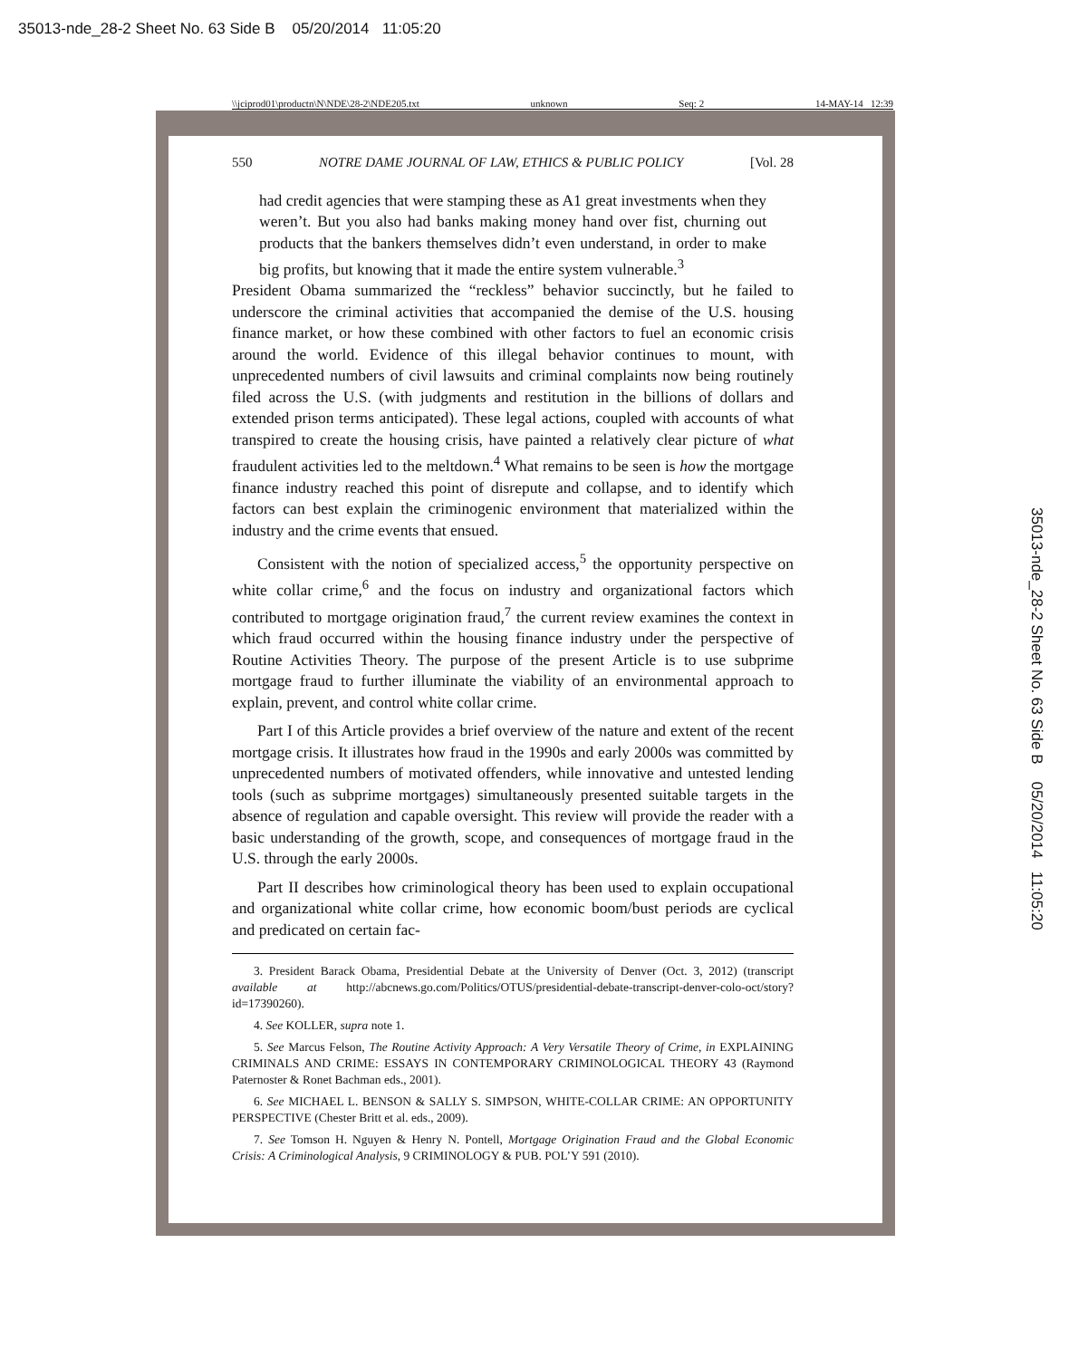35013-nde_28-2 Sheet No. 63 Side B 05/20/2014 11:05:20
\\jciprod01\productn\N\NDE\28-2\NDE205.txt unknown Seq: 2 14-MAY-14 12:39
550 NOTRE DAME JOURNAL OF LAW, ETHICS & PUBLIC POLICY [Vol. 28
had credit agencies that were stamping these as A1 great investments when they weren’t. But you also had banks making money hand over fist, churning out products that the bankers themselves didn’t even understand, in order to make big profits, but knowing that it made the entire system vulnerable.<sup>3</sup>
President Obama summarized the “reckless” behavior succinctly, but he failed to underscore the criminal activities that accompanied the demise of the U.S. housing finance market, or how these combined with other factors to fuel an economic crisis around the world. Evidence of this illegal behavior continues to mount, with unprecedented numbers of civil lawsuits and criminal complaints now being routinely filed across the U.S. (with judgments and restitution in the billions of dollars and extended prison terms anticipated). These legal actions, coupled with accounts of what transpired to create the housing crisis, have painted a relatively clear picture of what fraudulent activities led to the meltdown.<sup>4</sup> What remains to be seen is how the mortgage finance industry reached this point of disrepute and collapse, and to identify which factors can best explain the criminogenic environment that materialized within the industry and the crime events that ensued.
Consistent with the notion of specialized access,<sup>5</sup> the opportunity perspective on white collar crime,<sup>6</sup> and the focus on industry and organizational factors which contributed to mortgage origination fraud,<sup>7</sup> the current review examines the context in which fraud occurred within the housing finance industry under the perspective of Routine Activities Theory. The purpose of the present Article is to use subprime mortgage fraud to further illuminate the viability of an environmental approach to explain, prevent, and control white collar crime.
Part I of this Article provides a brief overview of the nature and extent of the recent mortgage crisis. It illustrates how fraud in the 1990s and early 2000s was committed by unprecedented numbers of motivated offenders, while innovative and untested lending tools (such as subprime mortgages) simultaneously presented suitable targets in the absence of regulation and capable oversight. This review will provide the reader with a basic understanding of the growth, scope, and consequences of mortgage fraud in the U.S. through the early 2000s.
Part II describes how criminological theory has been used to explain occupational and organizational white collar crime, how economic boom/bust periods are cyclical and predicated on certain fac-
3. President Barack Obama, Presidential Debate at the University of Denver (Oct. 3, 2012) (transcript available at http://abcnews.go.com/Politics/OTUS/presidential-debate-transcript-denver-colo-oct/story?id=17390260).
4. See KOLLER, supra note 1.
5. See Marcus Felson, The Routine Activity Approach: A Very Versatile Theory of Crime, in EXPLAINING CRIMINALS AND CRIME: ESSAYS IN CONTEMPORARY CRIMINOLOGICAL THEORY 43 (Raymond Paternoster & Ronet Bachman eds., 2001).
6. See MICHAEL L. BENSON & SALLY S. SIMPSON, WHITE-COLLAR CRIME: AN OPPORTUNITY PERSPECTIVE (Chester Britt et al. eds., 2009).
7. See Tomson H. Nguyen & Henry N. Pontell, Mortgage Origination Fraud and the Global Economic Crisis: A Criminological Analysis, 9 CRIMINOLOGY & PUB. POL’Y 591 (2010).
35013-nde_28-2 Sheet No. 63 Side B 05/20/2014 11:05:20